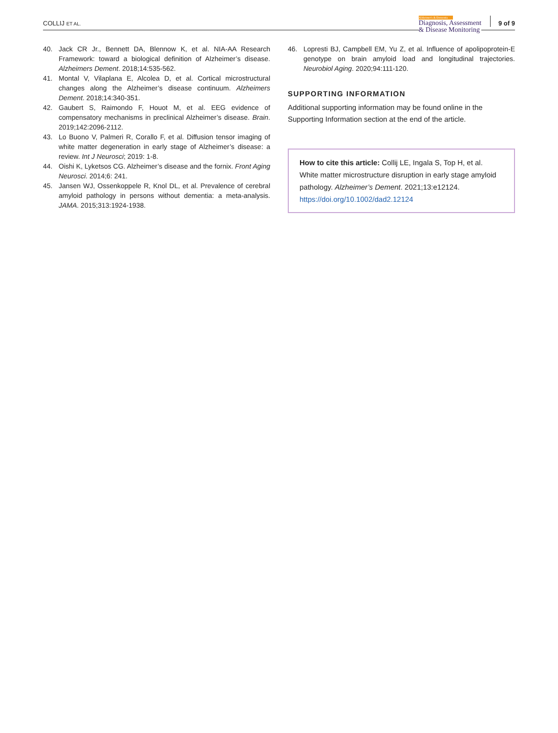COLLIJ ET AL.
Alzheimer's & Dementia
Diagnosis, Assessment
& Disease Monitoring
9 of 9
40. Jack CR Jr., Bennett DA, Blennow K, et al. NIA-AA Research Framework: toward a biological definition of Alzheimer’s disease. Alzheimers Dement. 2018;14:535-562.
41. Montal V, Vilaplana E, Alcolea D, et al. Cortical microstructural changes along the Alzheimer’s disease continuum. Alzheimers Dement. 2018;14:340-351.
42. Gaubert S, Raimondo F, Houot M, et al. EEG evidence of compensatory mechanisms in preclinical Alzheimer’s disease. Brain. 2019;142:2096-2112.
43. Lo Buono V, Palmeri R, Corallo F, et al. Diffusion tensor imaging of white matter degeneration in early stage of Alzheimer’s disease: a review. Int J Neurosci; 2019: 1-8.
44. Oishi K, Lyketsos CG. Alzheimer’s disease and the fornix. Front Aging Neurosci. 2014;6: 241.
45. Jansen WJ, Ossenkoppele R, Knol DL, et al. Prevalence of cerebral amyloid pathology in persons without dementia: a meta-analysis. JAMA. 2015;313:1924-1938.
46. Lopresti BJ, Campbell EM, Yu Z, et al. Influence of apolipoprotein-E genotype on brain amyloid load and longitudinal trajectories. Neurobiol Aging. 2020;94:111-120.
SUPPORTING INFORMATION
Additional supporting information may be found online in the Supporting Information section at the end of the article.
How to cite this article: Collij LE, Ingala S, Top H, et al. White matter microstructure disruption in early stage amyloid pathology. Alzheimer’s Dement. 2021;13:e12124. https://doi.org/10.1002/dad2.12124